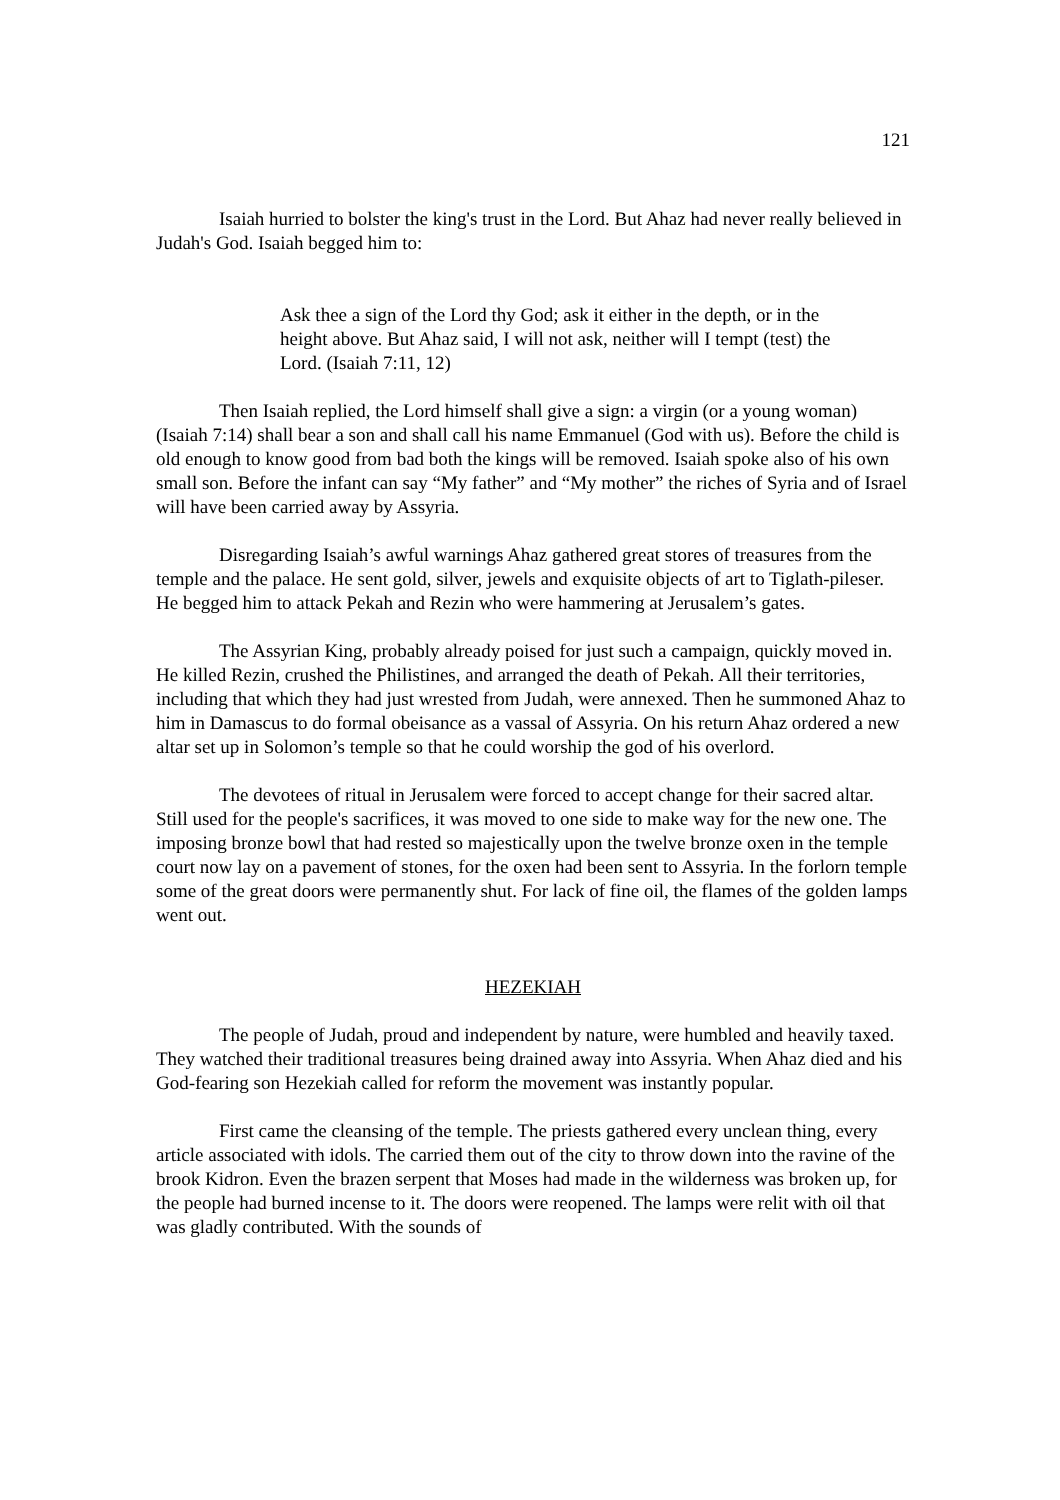121
Isaiah hurried to bolster the king's trust in the Lord. But Ahaz had never really believed in Judah's God. Isaiah begged him to:
Ask thee a sign of the Lord thy God; ask it either in the depth, or in the height above. But Ahaz said, I will not ask, neither will I tempt (test) the Lord. (Isaiah 7:11, 12)
Then Isaiah replied, the Lord himself shall give a sign: a virgin (or a young woman) (Isaiah 7:14) shall bear a son and shall call his name Emmanuel (God with us). Before the child is old enough to know good from bad both the kings will be removed. Isaiah spoke also of his own small son. Before the infant can say “My father” and “My mother” the riches of Syria and of Israel will have been carried away by Assyria.
Disregarding Isaiah’s awful warnings Ahaz gathered great stores of treasures from the temple and the palace. He sent gold, silver, jewels and exquisite objects of art to Tiglath-pileser. He begged him to attack Pekah and Rezin who were hammering at Jerusalem’s gates.
The Assyrian King, probably already poised for just such a campaign, quickly moved in. He killed Rezin, crushed the Philistines, and arranged the death of Pekah. All their territories, including that which they had just wrested from Judah, were annexed. Then he summoned Ahaz to him in Damascus to do formal obeisance as a vassal of Assyria. On his return Ahaz ordered a new altar set up in Solomon’s temple so that he could worship the god of his overlord.
The devotees of ritual in Jerusalem were forced to accept change for their sacred altar. Still used for the people's sacrifices, it was moved to one side to make way for the new one. The imposing bronze bowl that had rested so majestically upon the twelve bronze oxen in the temple court now lay on a pavement of stones, for the oxen had been sent to Assyria. In the forlorn temple some of the great doors were permanently shut. For lack of fine oil, the flames of the golden lamps went out.
HEZEKIAH
The people of Judah, proud and independent by nature, were humbled and heavily taxed. They watched their traditional treasures being drained away into Assyria. When Ahaz died and his God-fearing son Hezekiah called for reform the movement was instantly popular.
First came the cleansing of the temple. The priests gathered every unclean thing, every article associated with idols. The carried them out of the city to throw down into the ravine of the brook Kidron. Even the brazen serpent that Moses had made in the wilderness was broken up, for the people had burned incense to it. The doors were reopened. The lamps were relit with oil that was gladly contributed. With the sounds of